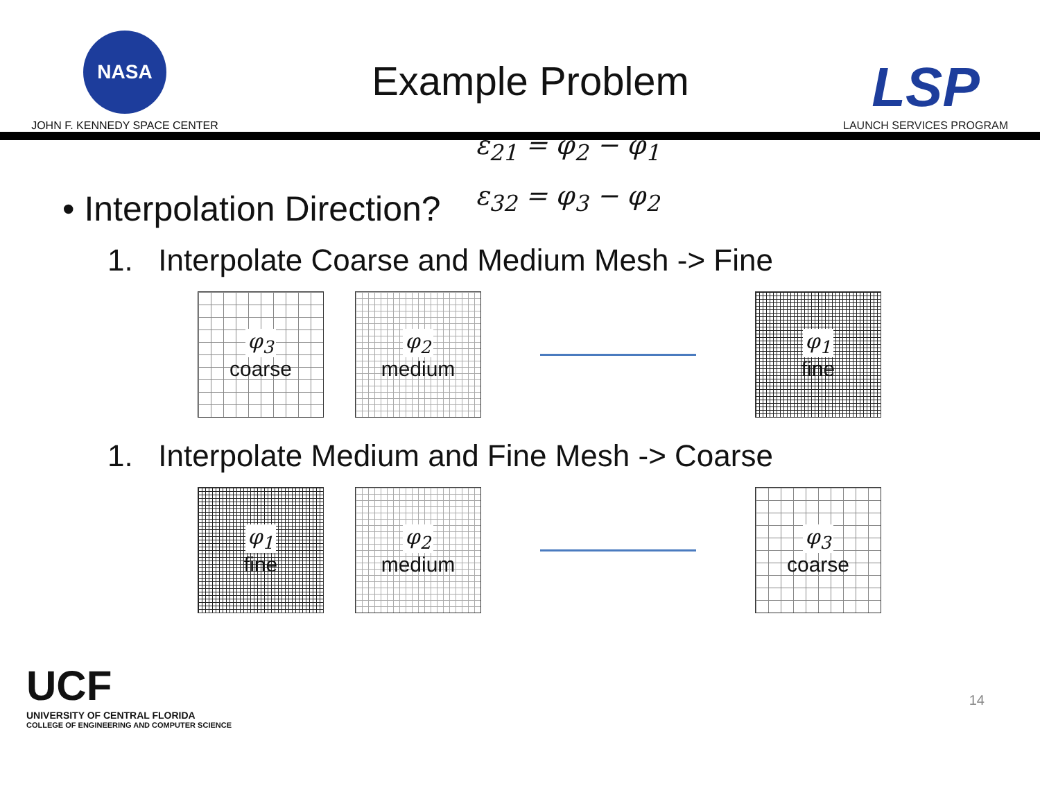NASA
JOHN F. KENNEDY SPACE CENTER
Example Problem
LSP
LAUNCH SERVICES PROGRAM
• Interpolation Direction?
ε<sub>21</sub> = φ<sub>2</sub> − φ<sub>1</sub>
ε<sub>32</sub> = φ<sub>3</sub> − φ<sub>2</sub>
1. Interpolate Coarse and Medium Mesh -> Fine
φ<sub>3</sub>
coarse
φ<sub>2</sub>
medium
φ<sub>1</sub>
fine
1. Interpolate Medium and Fine Mesh -> Coarse
φ<sub>1</sub>
fine
φ<sub>2</sub>
medium
φ<sub>3</sub>
coarse
UCF
UNIVERSITY OF CENTRAL FLORIDA
COLLEGE OF ENGINEERING AND COMPUTER SCIENCE
14